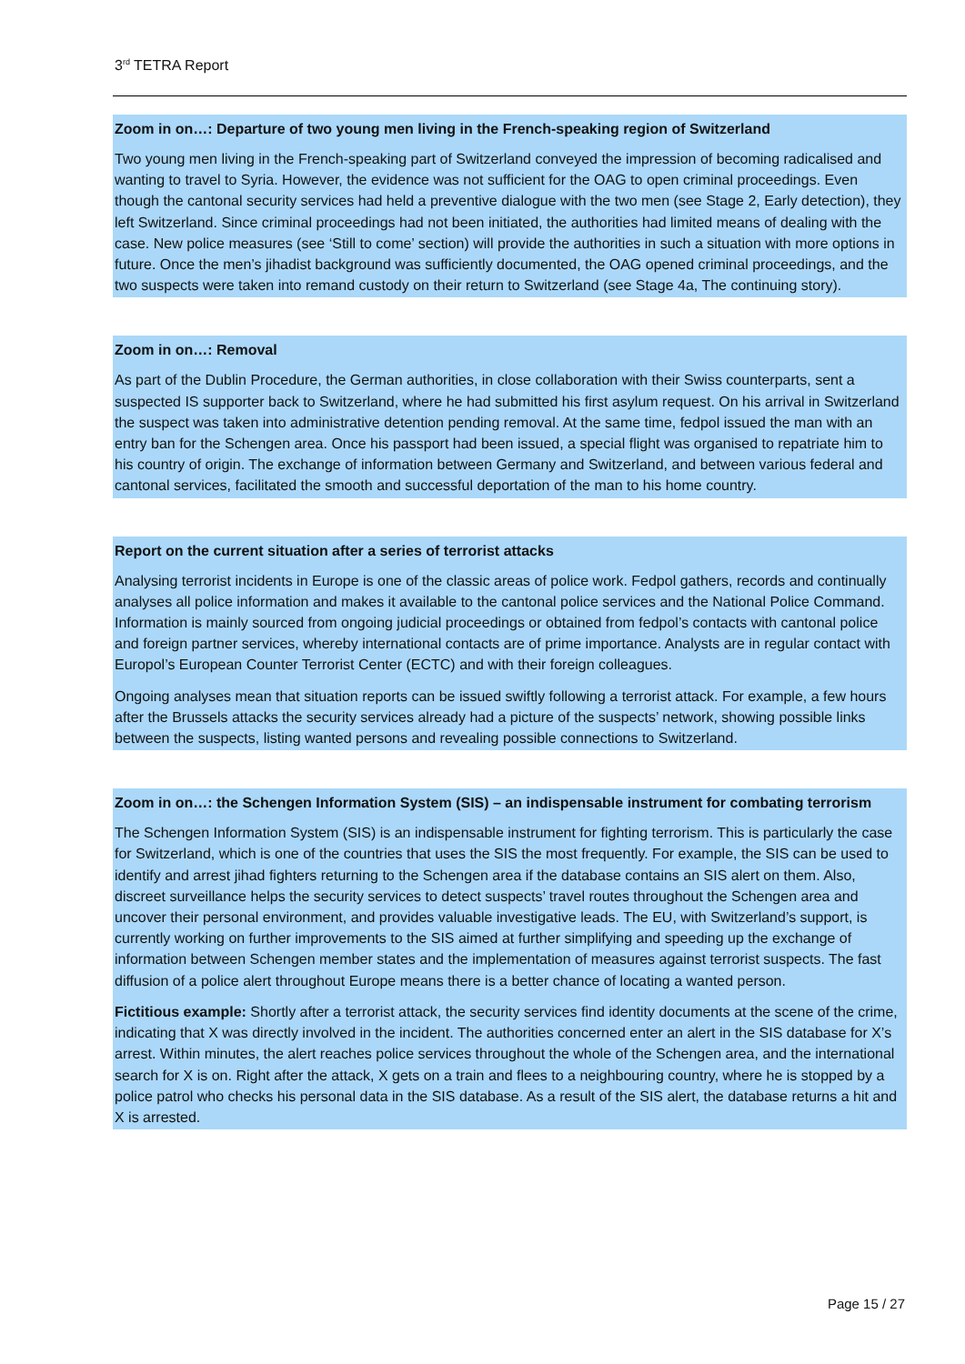3<sup>rd</sup> TETRA Report
Zoom in on…: Departure of two young men living in the French-speaking region of Switzerland
Two young men living in the French-speaking part of Switzerland conveyed the impression of becoming radicalised and wanting to travel to Syria. However, the evidence was not sufficient for the OAG to open criminal proceedings. Even though the cantonal security services had held a preventive dialogue with the two men (see Stage 2, Early detection), they left Switzerland. Since criminal proceedings had not been initiated, the authorities had limited means of dealing with the case. New police measures (see ‘Still to come’ section) will provide the authorities in such a situation with more options in future. Once the men’s jihadist background was sufficiently documented, the OAG opened criminal proceedings, and the two suspects were taken into remand custody on their return to Switzerland (see Stage 4a, The continuing story).
Zoom in on…: Removal
As part of the Dublin Procedure, the German authorities, in close collaboration with their Swiss counterparts, sent a suspected IS supporter back to Switzerland, where he had submitted his first asylum request. On his arrival in Switzerland the suspect was taken into administrative detention pending removal. At the same time, fedpol issued the man with an entry ban for the Schengen area. Once his passport had been issued, a special flight was organised to repatriate him to his country of origin. The exchange of information between Germany and Switzerland, and between various federal and cantonal services, facilitated the smooth and successful deportation of the man to his home country.
Report on the current situation after a series of terrorist attacks
Analysing terrorist incidents in Europe is one of the classic areas of police work. Fedpol gathers, records and continually analyses all police information and makes it available to the cantonal police services and the National Police Command. Information is mainly sourced from ongoing judicial proceedings or obtained from fedpol’s contacts with cantonal police and foreign partner services, whereby international contacts are of prime importance. Analysts are in regular contact with Europol’s European Counter Terrorist Center (ECTC) and with their foreign colleagues.
Ongoing analyses mean that situation reports can be issued swiftly following a terrorist attack. For example, a few hours after the Brussels attacks the security services already had a picture of the suspects’ network, showing possible links between the suspects, listing wanted persons and revealing possible connections to Switzerland.
Zoom in on…: the Schengen Information System (SIS) – an indispensable instrument for combating terrorism
The Schengen Information System (SIS) is an indispensable instrument for fighting terrorism. This is particularly the case for Switzerland, which is one of the countries that uses the SIS the most frequently. For example, the SIS can be used to identify and arrest jihad fighters returning to the Schengen area if the database contains an SIS alert on them. Also, discreet surveillance helps the security services to detect suspects’ travel routes throughout the Schengen area and uncover their personal environment, and provides valuable investigative leads. The EU, with Switzerland’s support, is currently working on further improvements to the SIS aimed at further simplifying and speeding up the exchange of information between Schengen member states and the implementation of measures against terrorist suspects. The fast diffusion of a police alert throughout Europe means there is a better chance of locating a wanted person.
Fictitious example: Shortly after a terrorist attack, the security services find identity documents at the scene of the crime, indicating that X was directly involved in the incident. The authorities concerned enter an alert in the SIS database for X’s arrest. Within minutes, the alert reaches police services throughout the whole of the Schengen area, and the international search for X is on. Right after the attack, X gets on a train and flees to a neighbouring country, where he is stopped by a police patrol who checks his personal data in the SIS database. As a result of the SIS alert, the database returns a hit and X is arrested.
Page 15 / 27